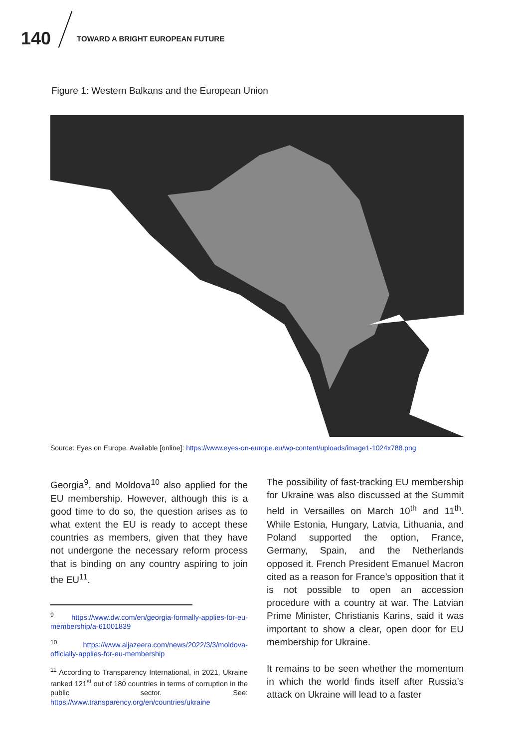140 TOWARD A BRIGHT EUROPEAN FUTURE
Figure 1: Western Balkans and the European Union
Source: Eyes on Europe. Available [online]: https://www.eyes-on-europe.eu/wp-content/uploads/image1-1024x788.png
Georgia<sup>9</sup>, and Moldova<sup>10</sup> also applied for the EU membership. However, although this is a good time to do so, the question arises as to what extent the EU is ready to accept these countries as members, given that they have not undergone the necessary reform process that is binding on any country aspiring to join the EU<sup>11</sup>.
<sup>9</sup> https://www.dw.com/en/georgia-formally-applies-for-eu-membership/a-61001839
<sup>10</sup> https://www.aljazeera.com/news/2022/3/3/moldova-officially-applies-for-eu-membership
<sup>11</sup> According to Transparency International, in 2021, Ukraine ranked 121<sup>st</sup> out of 180 countries in terms of corruption in the public sector. See: https://www.transparency.org/en/countries/ukraine
The possibility of fast-tracking EU membership for Ukraine was also discussed at the Summit held in Versailles on March 10<sup>th</sup> and 11<sup>th</sup>. While Estonia, Hungary, Latvia, Lithuania, and Poland supported the option, France, Germany, Spain, and the Netherlands opposed it. French President Emanuel Macron cited as a reason for France’s opposition that it is not possible to open an accession procedure with a country at war. The Latvian Prime Minister, Christianis Karins, said it was important to show a clear, open door for EU membership for Ukraine.
It remains to be seen whether the momentum in which the world finds itself after Russia’s attack on Ukraine will lead to a faster